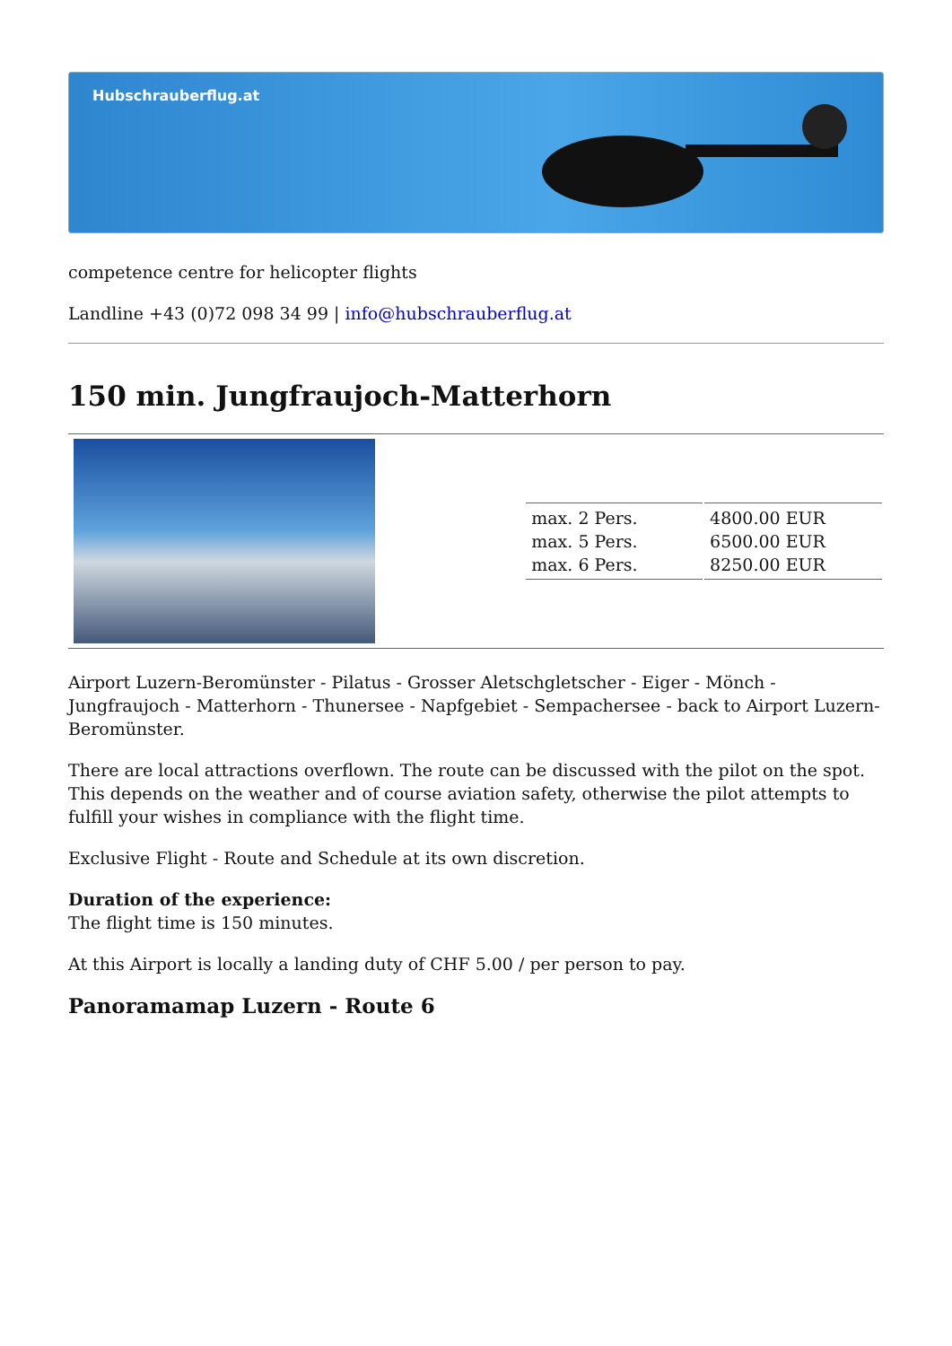Hubschrauberflug.at
competence centre for helicopter flights
Landline +43 (0)72 098 34 99 | info@hubschrauberflug.at
150 min. Jungfraujoch-Matterhorn
| max. 2 Pers. | 4800.00 EUR |
| max. 5 Pers. | 6500.00 EUR |
| max. 6 Pers. | 8250.00 EUR |
Airport Luzern-Beromünster - Pilatus - Grosser Aletschgletscher - Eiger - Mönch - Jungfraujoch - Matterhorn - Thunersee - Napfgebiet - Sempachersee - back to Airport Luzern-Beromünster.
There are local attractions overflown. The route can be discussed with the pilot on the spot. This depends on the weather and of course aviation safety, otherwise the pilot attempts to fulfill your wishes in compliance with the flight time.
Exclusive Flight - Route and Schedule at its own discretion.
Duration of the experience:
The flight time is 150 minutes.
At this Airport is locally a landing duty of CHF 5.00 / per person to pay.
Panoramamap Luzern - Route 6